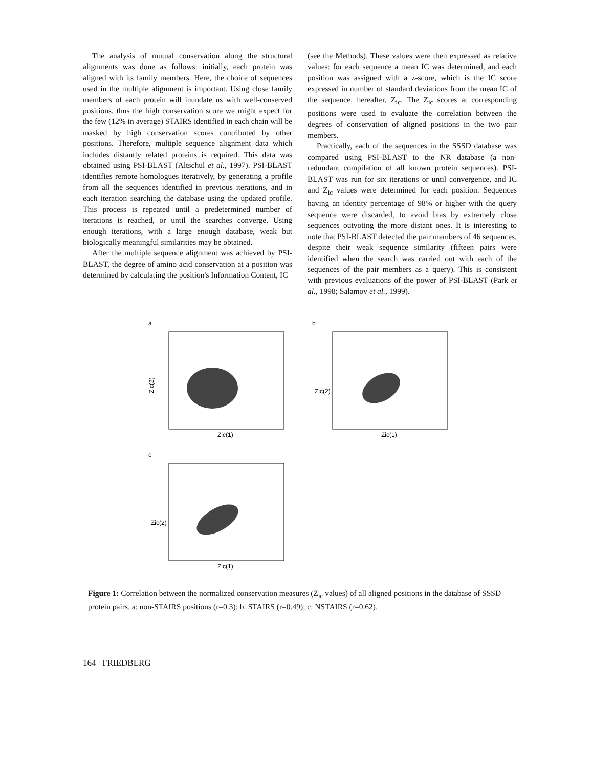The analysis of mutual conservation along the structural alignments was done as follows: initially, each protein was aligned with its family members. Here, the choice of sequences used in the multiple alignment is important. Using close family members of each protein will inundate us with well-conserved positions, thus the high conservation score we might expect for the few (12% in average) STAIRS identified in each chain will be masked by high conservation scores contributed by other positions. Therefore, multiple sequence alignment data which includes distantly related proteins is required. This data was obtained using PSI-BLAST (Altschul et al., 1997). PSI-BLAST identifies remote homologues iteratively, by generating a profile from all the sequences identified in previous iterations, and in each iteration searching the database using the updated profile. This process is repeated until a predetermined number of iterations is reached, or until the searches converge. Using enough iterations, with a large enough database, weak but biologically meaningful similarities may be obtained.
After the multiple sequence alignment was achieved by PSI-BLAST, the degree of amino acid conservation at a position was determined by calculating the position's Information Content, IC
(see the Methods). These values were then expressed as relative values: for each sequence a mean IC was determined, and each position was assigned with a z-score, which is the IC score expressed in number of standard deviations from the mean IC of the sequence, hereafter, Z<sub>ic</sub>. The Z<sub>ic</sub> scores at corresponding positions were used to evaluate the correlation between the degrees of conservation of aligned positions in the two pair members.
Practically, each of the sequences in the SSSD database was compared using PSI-BLAST to the NR database (a non-redundant compilation of all known protein sequences). PSI-BLAST was run for six iterations or until convergence, and IC and Z<sub>ic</sub> values were determined for each position. Sequences having an identity percentage of 98% or higher with the query sequence were discarded, to avoid bias by extremely close sequences outvoting the more distant ones. It is interesting to note that PSI-BLAST detected the pair members of 46 sequences, despite their weak sequence similarity (fifteen pairs were identified when the search was carried out with each of the sequences of the pair members as a query). This is consistent with previous evaluations of the power of PSI-BLAST (Park et al., 1998; Salamov et al., 1999).
a
Zic(2)
Zic(1)
7 6 5 4 3 2 1 0 -1 -2 -3 -4 -4 -2 0 2 4 6 8
b
Zic(2)
Zic(1)
c
Zic(2)
Zic(1)
Figure 1: Correlation between the normalized conservation measures (Z<sub>ic</sub> values) of all aligned positions in the database of SSSD protein pairs. a: non-STAIRS positions (r=0.3); b: STAIRS (r=0.49); c: NSTAIRS (r=0.62).
164 FRIEDBERG